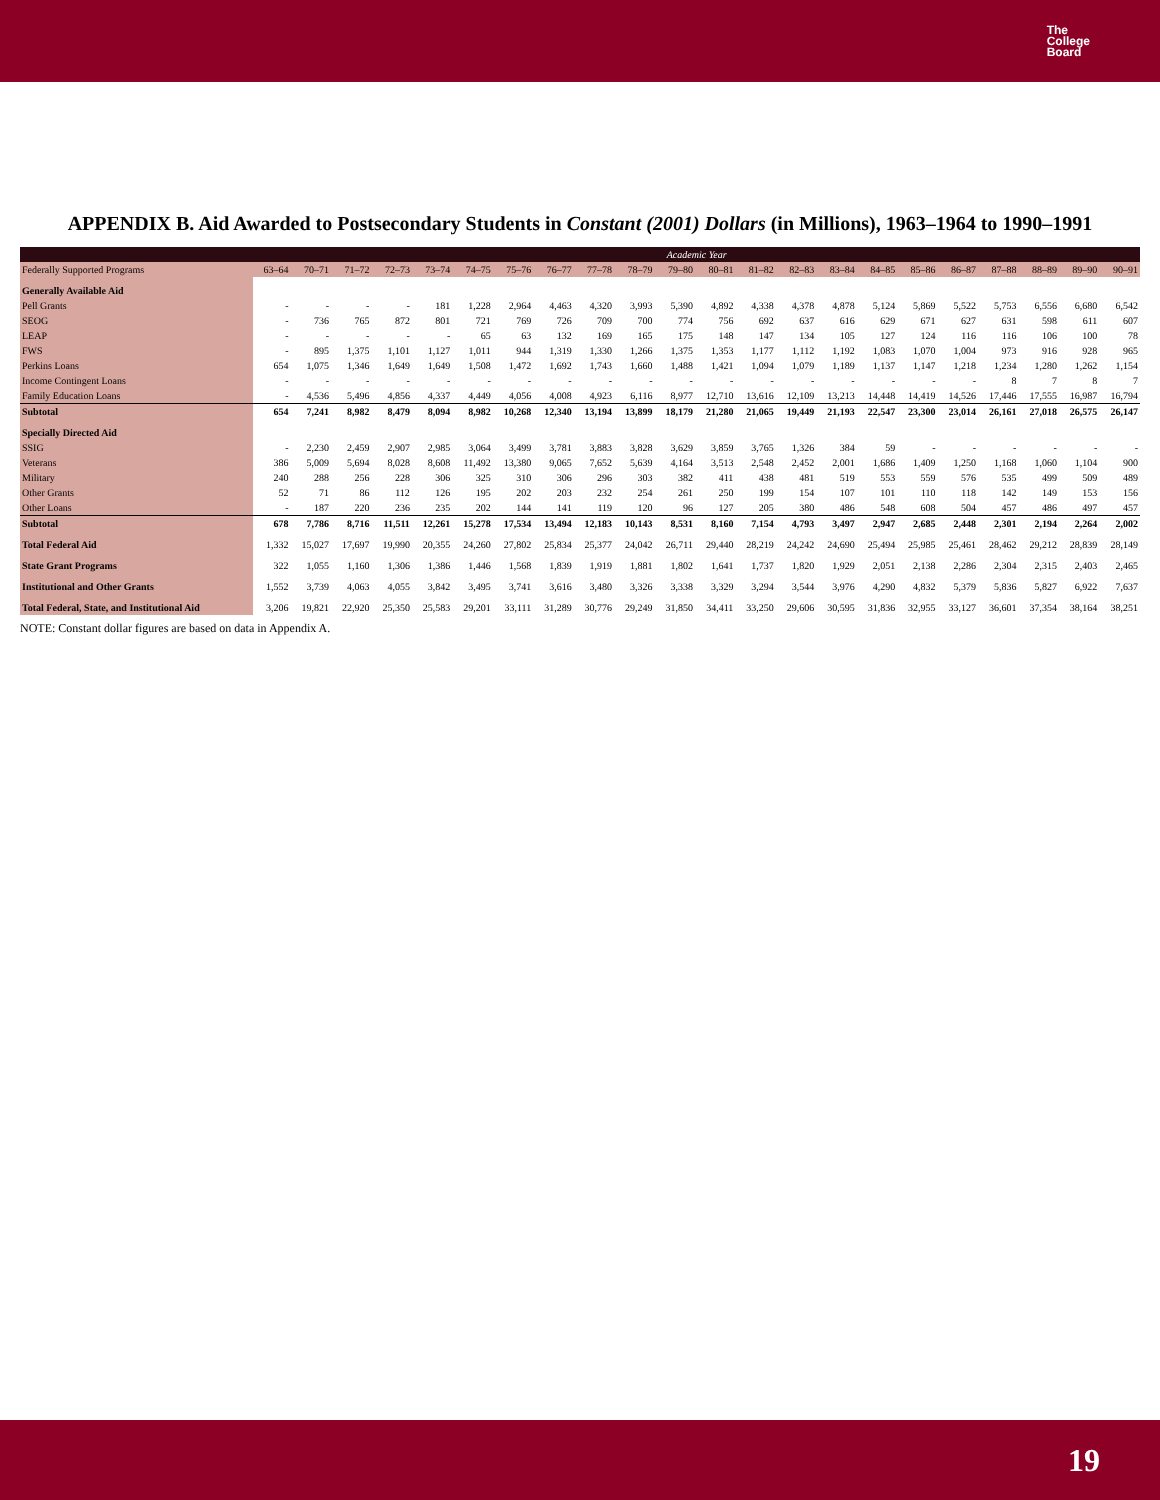The
College
Board
APPENDIX B. Aid Awarded to Postsecondary Students in Constant (2001) Dollars (in Millions), 1963–1964 to 1990–1991
| | Academic Year | | | | | | | | | | | | | | | | | | | | | |
| --- | --- | --- | --- | --- | --- | --- | --- | --- | --- | --- | --- | --- | --- | --- | --- | --- | --- | --- | --- | --- | --- | --- |
| Federally Supported Programs | 63–64 | 70–71 | 71–72 | 72–73 | 73–74 | 74–75 | 75–76 | 76–77 | 77–78 | 78–79 | 79–80 | 80–81 | 81–82 | 82–83 | 83–84 | 84–85 | 85–86 | 86–87 | 87–88 | 88–89 | 89–90 | 90–91 |
| Generally Available Aid | | | | | | | | | | | | | | | | | | | | | | |
| Pell Grants | - | - | - | - | 181 | 1,228 | 2,964 | 4,463 | 4,320 | 3,993 | 5,390 | 4,892 | 4,338 | 4,378 | 4,878 | 5,124 | 5,869 | 5,522 | 5,753 | 6,556 | 6,680 | 6,542 |
| SEOG | - | 736 | 765 | 872 | 801 | 721 | 769 | 726 | 709 | 700 | 774 | 756 | 692 | 637 | 616 | 629 | 671 | 627 | 631 | 598 | 611 | 607 |
| LEAP | - | - | - | - | - | 65 | 63 | 132 | 169 | 165 | 175 | 148 | 147 | 134 | 105 | 127 | 124 | 116 | 116 | 106 | 100 | 78 |
| FWS | - | 895 | 1,375 | 1,101 | 1,127 | 1,011 | 944 | 1,319 | 1,330 | 1,266 | 1,375 | 1,353 | 1,177 | 1,112 | 1,192 | 1,083 | 1,070 | 1,004 | 973 | 916 | 928 | 965 |
| Perkins Loans | 654 | 1,075 | 1,346 | 1,649 | 1,649 | 1,508 | 1,472 | 1,692 | 1,743 | 1,660 | 1,488 | 1,421 | 1,094 | 1,079 | 1,189 | 1,137 | 1,147 | 1,218 | 1,234 | 1,280 | 1,262 | 1,154 |
| Income Contingent Loans | - | - | - | - | - | - | - | - | - | - | - | - | - | - | - | - | - | - | 8 | 7 | 8 | 7 |
| Family Education Loans | - | 4,536 | 5,496 | 4,856 | 4,337 | 4,449 | 4,056 | 4,008 | 4,923 | 6,116 | 8,977 | 12,710 | 13,616 | 12,109 | 13,213 | 14,448 | 14,419 | 14,526 | 17,446 | 17,555 | 16,987 | 16,794 |
| Subtotal | 654 | 7,241 | 8,982 | 8,479 | 8,094 | 8,982 | 10,268 | 12,340 | 13,194 | 13,899 | 18,179 | 21,280 | 21,065 | 19,449 | 21,193 | 22,547 | 23,300 | 23,014 | 26,161 | 27,018 | 26,575 | 26,147 |
| Specially Directed Aid | | | | | | | | | | | | | | | | | | | | | | |
| SSIG | - | 2,230 | 2,459 | 2,907 | 2,985 | 3,064 | 3,499 | 3,781 | 3,883 | 3,828 | 3,629 | 3,859 | 3,765 | 1,326 | 384 | 59 | - | - | - | - | - | - |
| Veterans | 386 | 5,009 | 5,694 | 8,028 | 8,608 | 11,492 | 13,380 | 9,065 | 7,652 | 5,639 | 4,164 | 3,513 | 2,548 | 2,452 | 2,001 | 1,686 | 1,409 | 1,250 | 1,168 | 1,060 | 1,104 | 900 |
| Military | 240 | 288 | 256 | 228 | 306 | 325 | 310 | 306 | 296 | 303 | 382 | 411 | 438 | 481 | 519 | 553 | 559 | 576 | 535 | 499 | 509 | 489 |
| Other Grants | 52 | 71 | 86 | 112 | 126 | 195 | 202 | 203 | 232 | 254 | 261 | 250 | 199 | 154 | 107 | 101 | 110 | 118 | 142 | 149 | 153 | 156 |
| Other Loans | - | 187 | 220 | 236 | 235 | 202 | 144 | 141 | 119 | 120 | 96 | 127 | 205 | 380 | 486 | 548 | 608 | 504 | 457 | 486 | 497 | 457 |
| Subtotal | 678 | 7,786 | 8,716 | 11,511 | 12,261 | 15,278 | 17,534 | 13,494 | 12,183 | 10,143 | 8,531 | 8,160 | 7,154 | 4,793 | 3,497 | 2,947 | 2,685 | 2,448 | 2,301 | 2,194 | 2,264 | 2,002 |
| Total Federal Aid | 1,332 | 15,027 | 17,697 | 19,990 | 20,355 | 24,260 | 27,802 | 25,834 | 25,377 | 24,042 | 26,711 | 29,440 | 28,219 | 24,242 | 24,690 | 25,494 | 25,985 | 25,461 | 28,462 | 29,212 | 28,839 | 28,149 |
| State Grant Programs | 322 | 1,055 | 1,160 | 1,306 | 1,386 | 1,446 | 1,568 | 1,839 | 1,919 | 1,881 | 1,802 | 1,641 | 1,737 | 1,820 | 1,929 | 2,051 | 2,138 | 2,286 | 2,304 | 2,315 | 2,403 | 2,465 |
| Institutional and Other Grants | 1,552 | 3,739 | 4,063 | 4,055 | 3,842 | 3,495 | 3,741 | 3,616 | 3,480 | 3,326 | 3,338 | 3,329 | 3,294 | 3,544 | 3,976 | 4,290 | 4,832 | 5,379 | 5,836 | 5,827 | 6,922 | 7,637 |
| Total Federal, State, and Institutional Aid | 3,206 | 19,821 | 22,920 | 25,350 | 25,583 | 29,201 | 33,111 | 31,289 | 30,776 | 29,249 | 31,850 | 34,411 | 33,250 | 29,606 | 30,595 | 31,836 | 32,955 | 33,127 | 36,601 | 37,354 | 38,164 | 38,251 |
NOTE: Constant dollar figures are based on data in Appendix A.
19